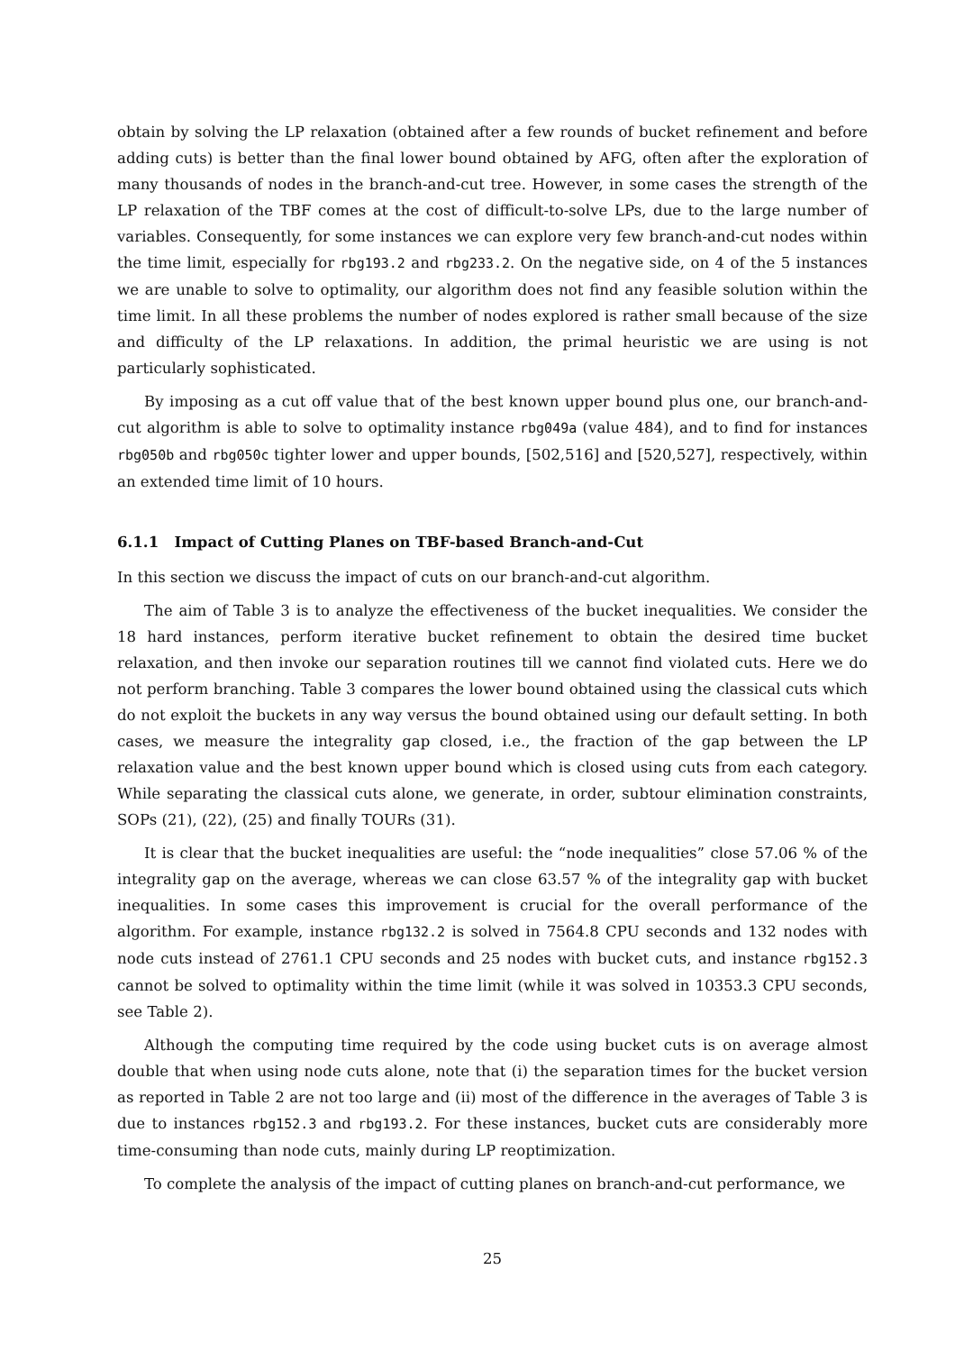obtain by solving the LP relaxation (obtained after a few rounds of bucket refinement and before adding cuts) is better than the final lower bound obtained by AFG, often after the exploration of many thousands of nodes in the branch-and-cut tree. However, in some cases the strength of the LP relaxation of the TBF comes at the cost of difficult-to-solve LPs, due to the large number of variables. Consequently, for some instances we can explore very few branch-and-cut nodes within the time limit, especially for rbg193.2 and rbg233.2. On the negative side, on 4 of the 5 instances we are unable to solve to optimality, our algorithm does not find any feasible solution within the time limit. In all these problems the number of nodes explored is rather small because of the size and difficulty of the LP relaxations. In addition, the primal heuristic we are using is not particularly sophisticated.
By imposing as a cut off value that of the best known upper bound plus one, our branch-and-cut algorithm is able to solve to optimality instance rbg049a (value 484), and to find for instances rbg050b and rbg050c tighter lower and upper bounds, [502,516] and [520,527], respectively, within an extended time limit of 10 hours.
6.1.1 Impact of Cutting Planes on TBF-based Branch-and-Cut
In this section we discuss the impact of cuts on our branch-and-cut algorithm.
The aim of Table 3 is to analyze the effectiveness of the bucket inequalities. We consider the 18 hard instances, perform iterative bucket refinement to obtain the desired time bucket relaxation, and then invoke our separation routines till we cannot find violated cuts. Here we do not perform branching. Table 3 compares the lower bound obtained using the classical cuts which do not exploit the buckets in any way versus the bound obtained using our default setting. In both cases, we measure the integrality gap closed, i.e., the fraction of the gap between the LP relaxation value and the best known upper bound which is closed using cuts from each category. While separating the classical cuts alone, we generate, in order, subtour elimination constraints, SOPs (21), (22), (25) and finally TOURs (31).
It is clear that the bucket inequalities are useful: the “node inequalities” close 57.06 % of the integrality gap on the average, whereas we can close 63.57 % of the integrality gap with bucket inequalities. In some cases this improvement is crucial for the overall performance of the algorithm. For example, instance rbg132.2 is solved in 7564.8 CPU seconds and 132 nodes with node cuts instead of 2761.1 CPU seconds and 25 nodes with bucket cuts, and instance rbg152.3 cannot be solved to optimality within the time limit (while it was solved in 10353.3 CPU seconds, see Table 2).
Although the computing time required by the code using bucket cuts is on average almost double that when using node cuts alone, note that (i) the separation times for the bucket version as reported in Table 2 are not too large and (ii) most of the difference in the averages of Table 3 is due to instances rbg152.3 and rbg193.2. For these instances, bucket cuts are considerably more time-consuming than node cuts, mainly during LP reoptimization.
To complete the analysis of the impact of cutting planes on branch-and-cut performance, we
25